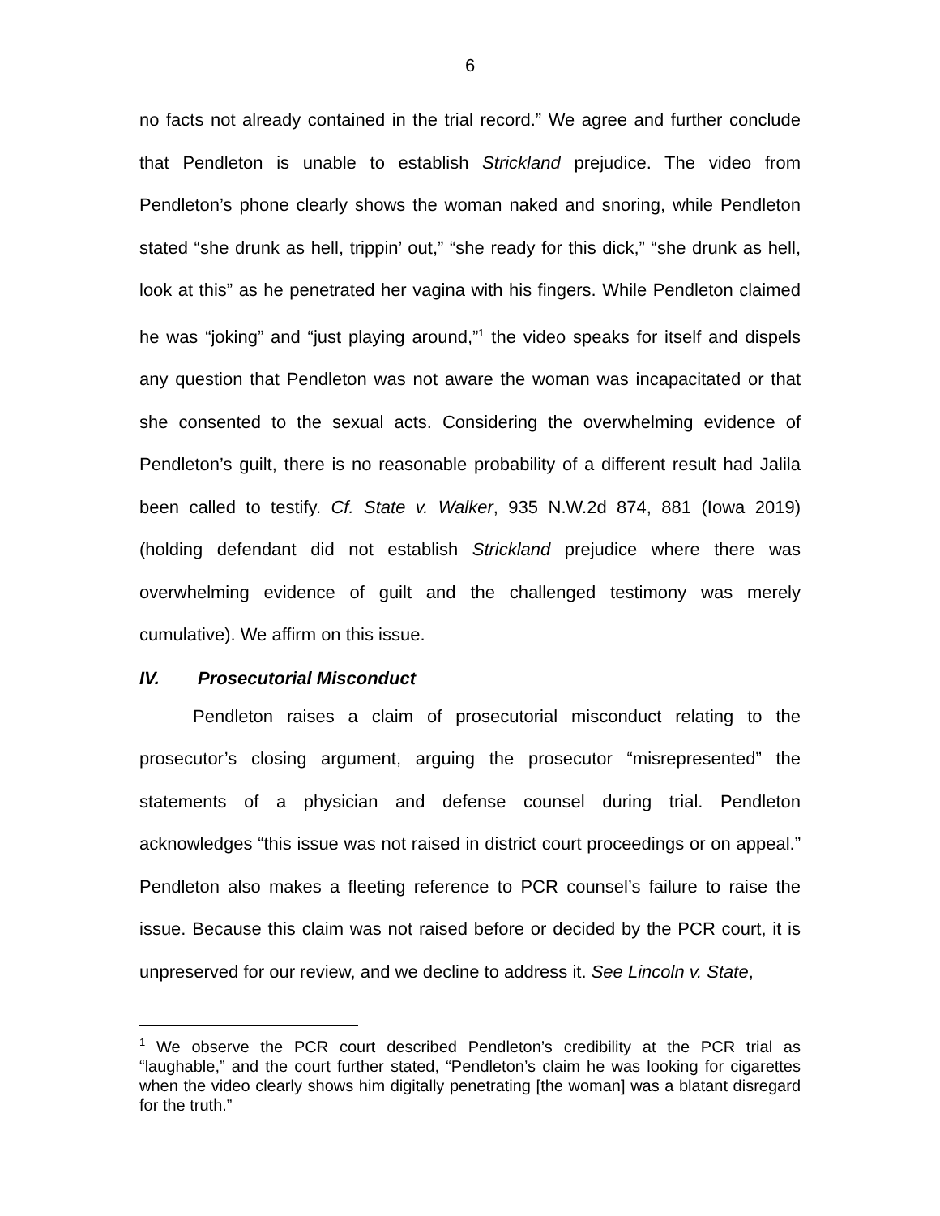6
no facts not already contained in the trial record.” We agree and further conclude that Pendleton is unable to establish Strickland prejudice. The video from Pendleton’s phone clearly shows the woman naked and snoring, while Pendleton stated “she drunk as hell, trippin’ out,” “she ready for this dick,” “she drunk as hell, look at this” as he penetrated her vagina with his fingers. While Pendleton claimed he was “joking” and “just playing around,”<sup>1</sup> the video speaks for itself and dispels any question that Pendleton was not aware the woman was incapacitated or that she consented to the sexual acts. Considering the overwhelming evidence of Pendleton’s guilt, there is no reasonable probability of a different result had Jalila been called to testify. Cf. State v. Walker, 935 N.W.2d 874, 881 (Iowa 2019) (holding defendant did not establish Strickland prejudice where there was overwhelming evidence of guilt and the challenged testimony was merely cumulative). We affirm on this issue.
IV. Prosecutorial Misconduct
Pendleton raises a claim of prosecutorial misconduct relating to the prosecutor’s closing argument, arguing the prosecutor “misrepresented” the statements of a physician and defense counsel during trial. Pendleton acknowledges “this issue was not raised in district court proceedings or on appeal.” Pendleton also makes a fleeting reference to PCR counsel’s failure to raise the issue. Because this claim was not raised before or decided by the PCR court, it is unpreserved for our review, and we decline to address it. See Lincoln v. State,
<sup>1</sup> We observe the PCR court described Pendleton’s credibility at the PCR trial as “laughable,” and the court further stated, “Pendleton’s claim he was looking for cigarettes when the video clearly shows him digitally penetrating [the woman] was a blatant disregard for the truth.”